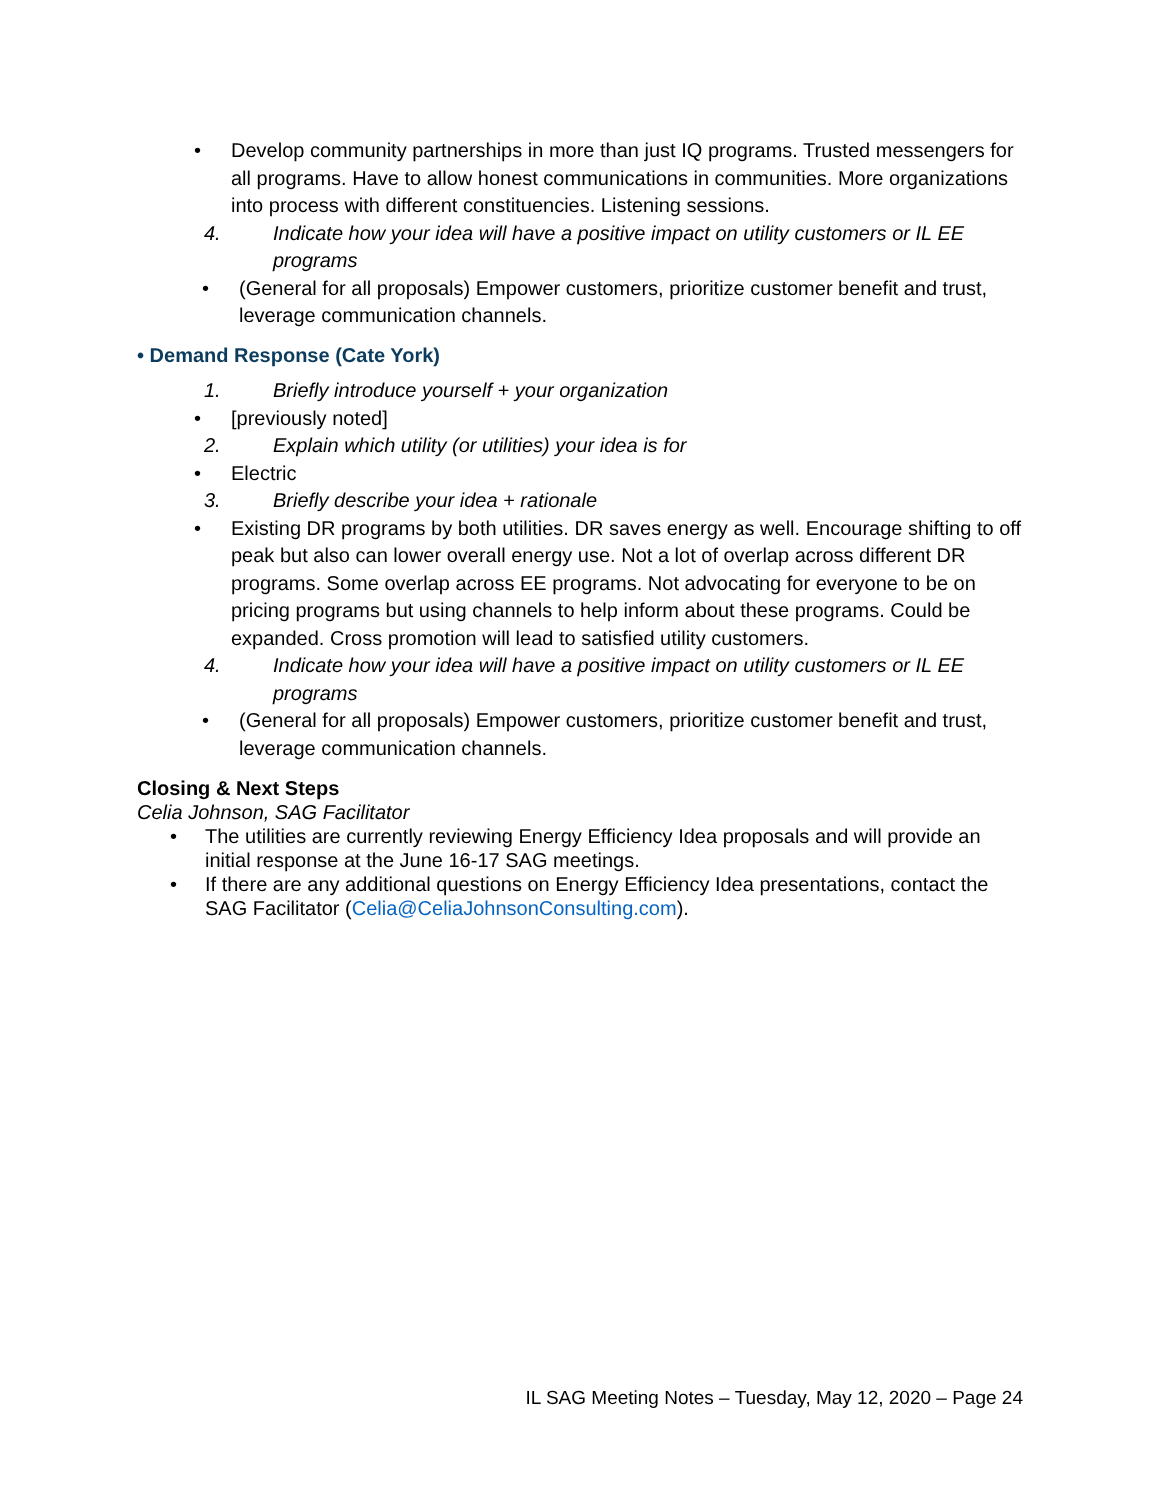• Develop community partnerships in more than just IQ programs. Trusted messengers for all programs. Have to allow honest communications in communities. More organizations into process with different constituencies. Listening sessions.
4. Indicate how your idea will have a positive impact on utility customers or IL EE programs
• (General for all proposals) Empower customers, prioritize customer benefit and trust, leverage communication channels.
• Demand Response (Cate York)
1. Briefly introduce yourself + your organization
• [previously noted]
2. Explain which utility (or utilities) your idea is for
• Electric
3. Briefly describe your idea + rationale
• Existing DR programs by both utilities. DR saves energy as well. Encourage shifting to off peak but also can lower overall energy use. Not a lot of overlap across different DR programs. Some overlap across EE programs. Not advocating for everyone to be on pricing programs but using channels to help inform about these programs. Could be expanded. Cross promotion will lead to satisfied utility customers.
4. Indicate how your idea will have a positive impact on utility customers or IL EE programs
• (General for all proposals) Empower customers, prioritize customer benefit and trust, leverage communication channels.
Closing & Next Steps
Celia Johnson, SAG Facilitator
• The utilities are currently reviewing Energy Efficiency Idea proposals and will provide an initial response at the June 16-17 SAG meetings.
• If there are any additional questions on Energy Efficiency Idea presentations, contact the SAG Facilitator (Celia@CeliaJohnsonConsulting.com).
IL SAG Meeting Notes – Tuesday, May 12, 2020 – Page 24